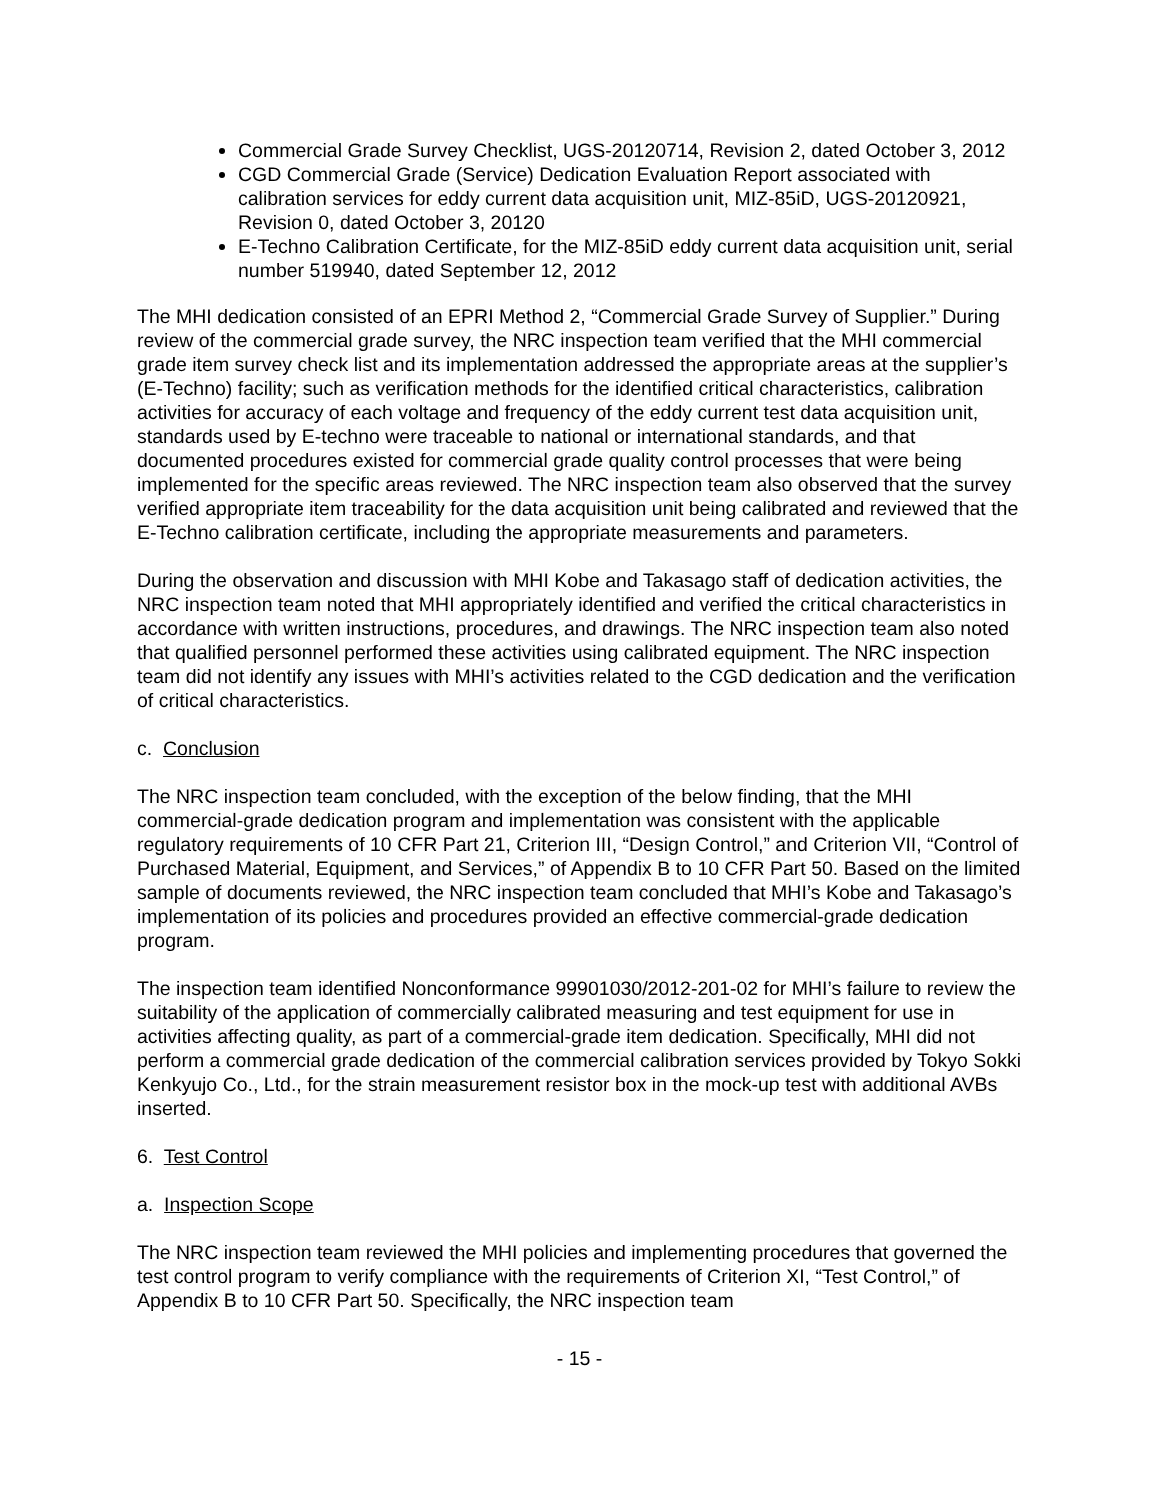Commercial Grade Survey Checklist, UGS-20120714, Revision 2, dated October 3, 2012
CGD Commercial Grade (Service) Dedication Evaluation Report associated with calibration services for eddy current data acquisition unit, MIZ-85iD, UGS-20120921, Revision 0, dated October 3, 20120
E-Techno Calibration Certificate, for the MIZ-85iD eddy current data acquisition unit, serial number 519940, dated September 12, 2012
The MHI dedication consisted of an EPRI Method 2, “Commercial Grade Survey of Supplier.” During review of the commercial grade survey, the NRC inspection team verified that the MHI commercial grade item survey check list and its implementation addressed the appropriate areas at the supplier’s (E-Techno) facility; such as verification methods for the identified critical characteristics, calibration activities for accuracy of each voltage and frequency of the eddy current test data acquisition unit, standards used by E-techno were traceable to national or international standards, and that documented procedures existed for commercial grade quality control processes that were being implemented for the specific areas reviewed. The NRC inspection team also observed that the survey verified appropriate item traceability for the data acquisition unit being calibrated and reviewed that the E-Techno calibration certificate, including the appropriate measurements and parameters.
During the observation and discussion with MHI Kobe and Takasago staff of dedication activities, the NRC inspection team noted that MHI appropriately identified and verified the critical characteristics in accordance with written instructions, procedures, and drawings. The NRC inspection team also noted that qualified personnel performed these activities using calibrated equipment. The NRC inspection team did not identify any issues with MHI’s activities related to the CGD dedication and the verification of critical characteristics.
c. Conclusion
The NRC inspection team concluded, with the exception of the below finding, that the MHI commercial-grade dedication program and implementation was consistent with the applicable regulatory requirements of 10 CFR Part 21, Criterion III, “Design Control,” and Criterion VII, “Control of Purchased Material, Equipment, and Services,” of Appendix B to 10 CFR Part 50. Based on the limited sample of documents reviewed, the NRC inspection team concluded that MHI’s Kobe and Takasago’s implementation of its policies and procedures provided an effective commercial-grade dedication program.
The inspection team identified Nonconformance 99901030/2012-201-02 for MHI’s failure to review the suitability of the application of commercially calibrated measuring and test equipment for use in activities affecting quality, as part of a commercial-grade item dedication. Specifically, MHI did not perform a commercial grade dedication of the commercial calibration services provided by Tokyo Sokki Kenkyujo Co., Ltd., for the strain measurement resistor box in the mock-up test with additional AVBs inserted.
6. Test Control
a. Inspection Scope
The NRC inspection team reviewed the MHI policies and implementing procedures that governed the test control program to verify compliance with the requirements of Criterion XI, “Test Control,” of Appendix B to 10 CFR Part 50. Specifically, the NRC inspection team
- 15 -